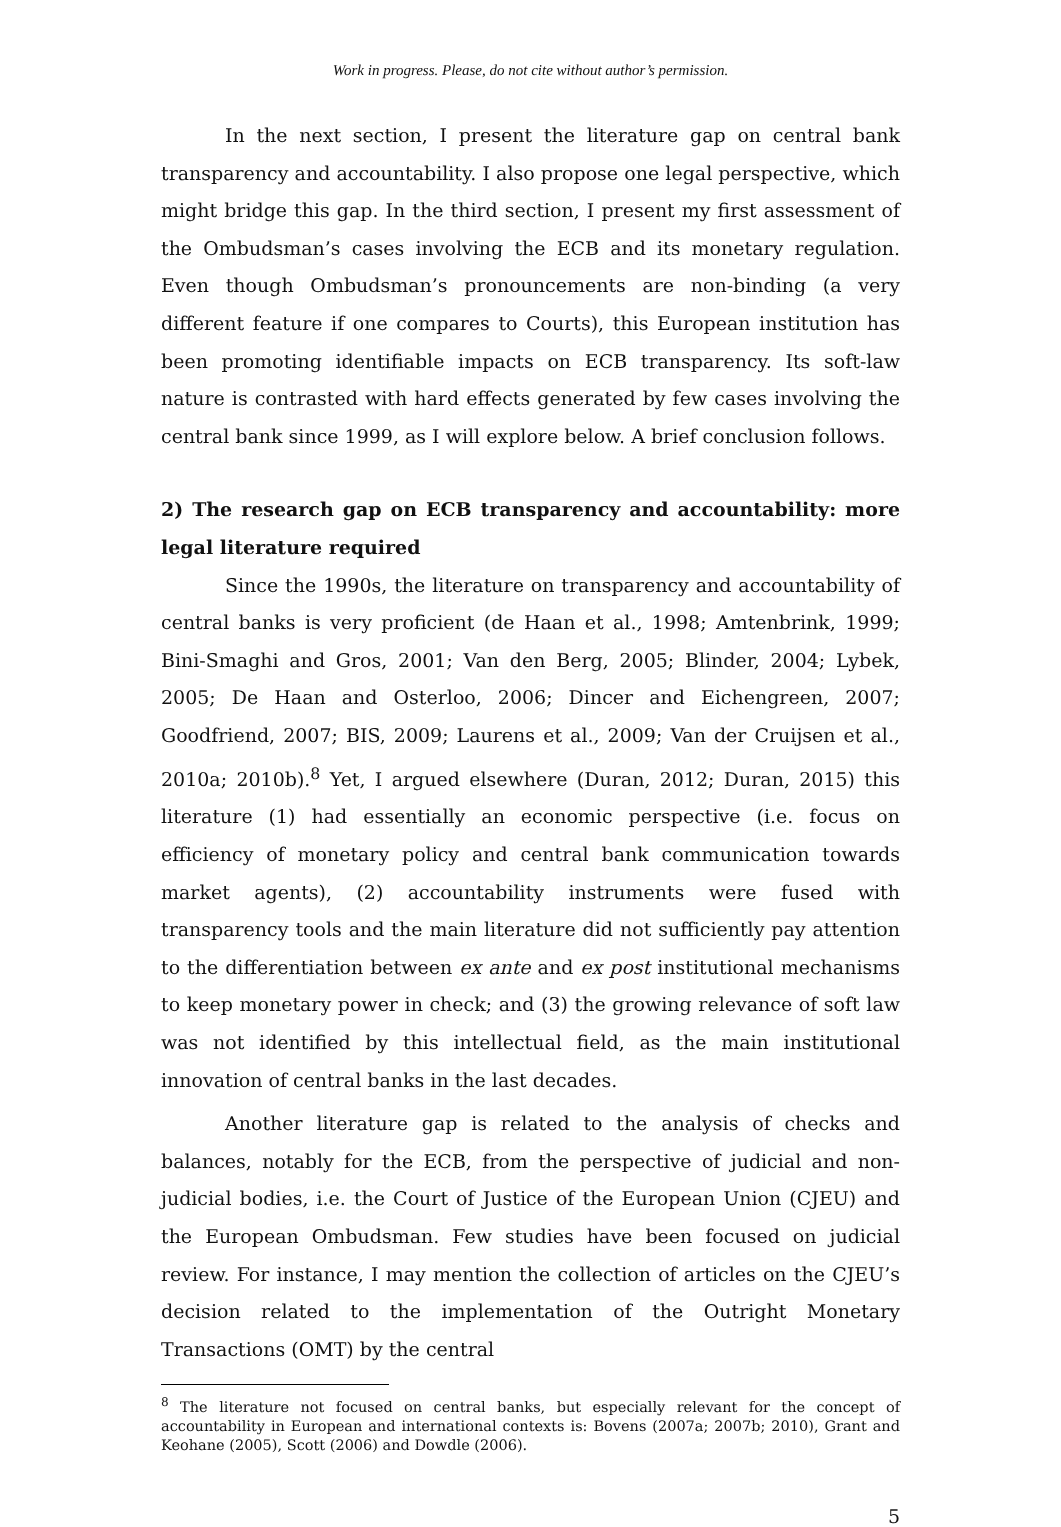Work in progress. Please, do not cite without author’s permission.
In the next section, I present the literature gap on central bank transparency and accountability. I also propose one legal perspective, which might bridge this gap. In the third section, I present my first assessment of the Ombudsman’s cases involving the ECB and its monetary regulation. Even though Ombudsman’s pronouncements are non-binding (a very different feature if one compares to Courts), this European institution has been promoting identifiable impacts on ECB transparency. Its soft-law nature is contrasted with hard effects generated by few cases involving the central bank since 1999, as I will explore below. A brief conclusion follows.
2) The research gap on ECB transparency and accountability: more legal literature required
Since the 1990s, the literature on transparency and accountability of central banks is very proficient (de Haan et al., 1998; Amtenbrink, 1999; Bini-Smaghi and Gros, 2001; Van den Berg, 2005; Blinder, 2004; Lybek, 2005; De Haan and Osterloo, 2006; Dincer and Eichengreen, 2007; Goodfriend, 2007; BIS, 2009; Laurens et al., 2009; Van der Cruijsen et al., 2010a; 2010b).<sup>8</sup> Yet, I argued elsewhere (Duran, 2012; Duran, 2015) this literature (1) had essentially an economic perspective (i.e. focus on efficiency of monetary policy and central bank communication towards market agents), (2) accountability instruments were fused with transparency tools and the main literature did not sufficiently pay attention to the differentiation between ex ante and ex post institutional mechanisms to keep monetary power in check; and (3) the growing relevance of soft law was not identified by this intellectual field, as the main institutional innovation of central banks in the last decades.
Another literature gap is related to the analysis of checks and balances, notably for the ECB, from the perspective of judicial and non-judicial bodies, i.e. the Court of Justice of the European Union (CJEU) and the European Ombudsman. Few studies have been focused on judicial review. For instance, I may mention the collection of articles on the CJEU’s decision related to the implementation of the Outright Monetary Transactions (OMT) by the central
<sup>8</sup> The literature not focused on central banks, but especially relevant for the concept of accountability in European and international contexts is: Bovens (2007a; 2007b; 2010), Grant and Keohane (2005), Scott (2006) and Dowdle (2006).
5